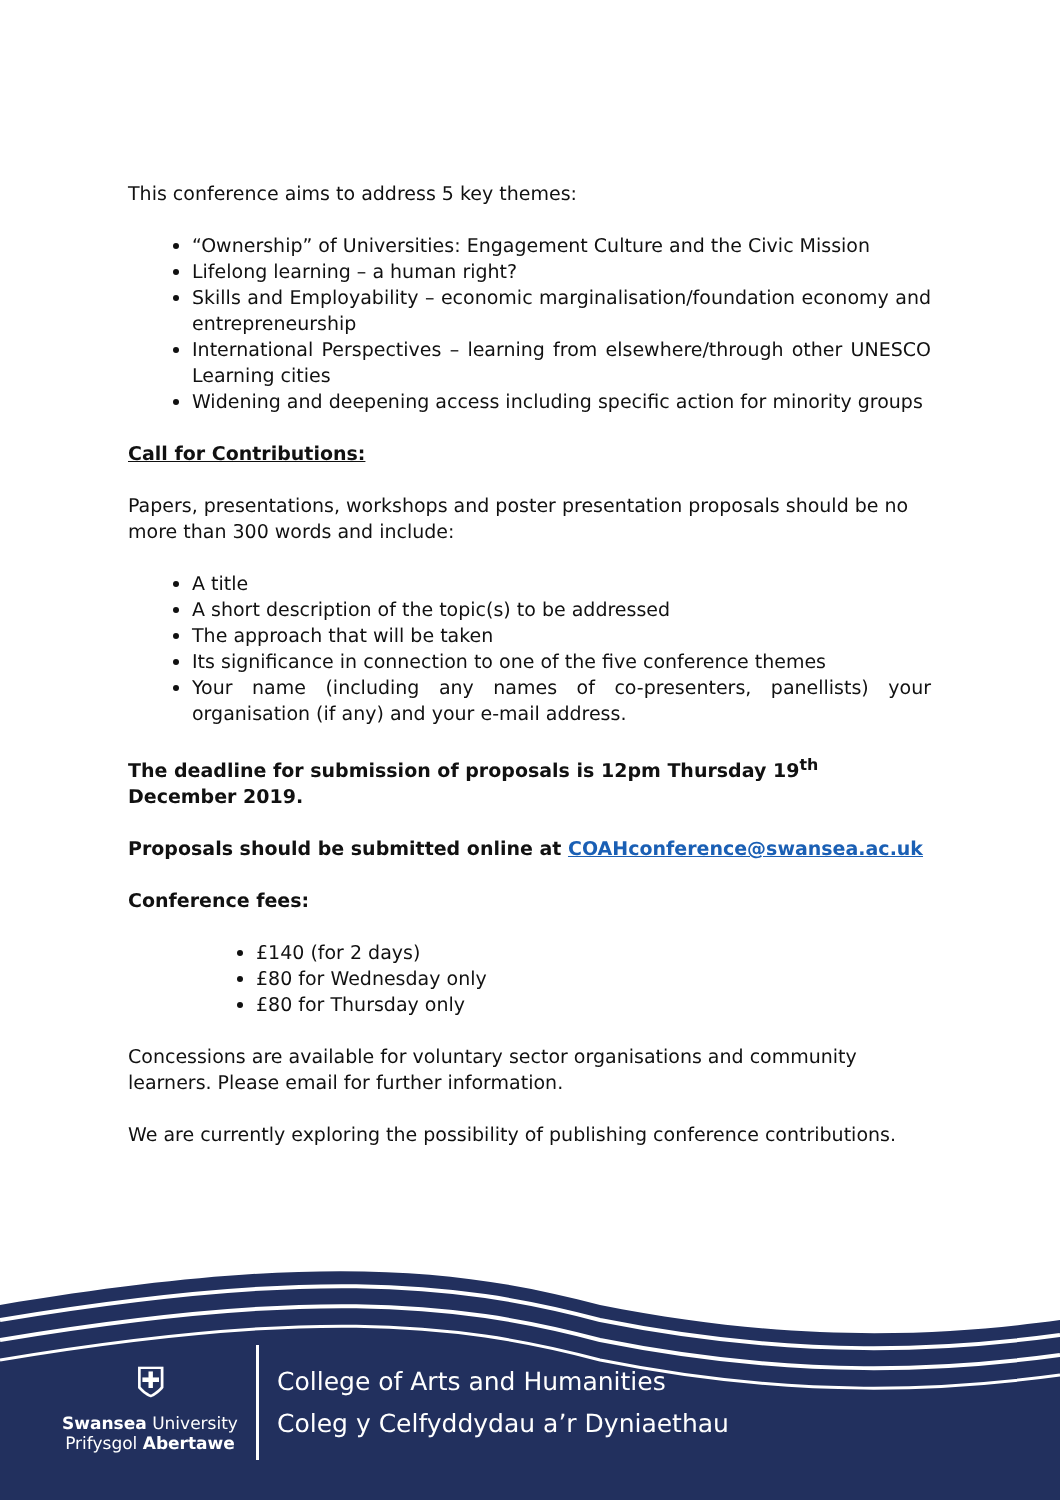This conference aims to address 5 key themes:
“Ownership” of Universities: Engagement Culture and the Civic Mission
Lifelong learning – a human right?
Skills and Employability – economic marginalisation/foundation economy and entrepreneurship
International Perspectives – learning from elsewhere/through other UNESCO Learning cities
Widening and deepening access including specific action for minority groups
Call for Contributions:
Papers, presentations, workshops and poster presentation proposals should be no more than 300 words and include:
A title
A short description of the topic(s) to be addressed
The approach that will be taken
Its significance in connection to one of the five conference themes
Your name (including any names of co-presenters, panellists) your organisation (if any) and your e-mail address.
The deadline for submission of proposals is 12pm Thursday 19<sup>th</sup> December 2019.
Proposals should be submitted online at COAHconference@swansea.ac.uk
Conference fees:
£140 (for 2 days)
£80 for Wednesday only
£80 for Thursday only
Concessions are available for voluntary sector organisations and community learners. Please email for further information.
We are currently exploring the possibility of publishing conference contributions.
⛨
Swansea University
Prifysgol Abertawe
College of Arts and Humanities
Coleg y Celfyddydau a’r Dyniaethau